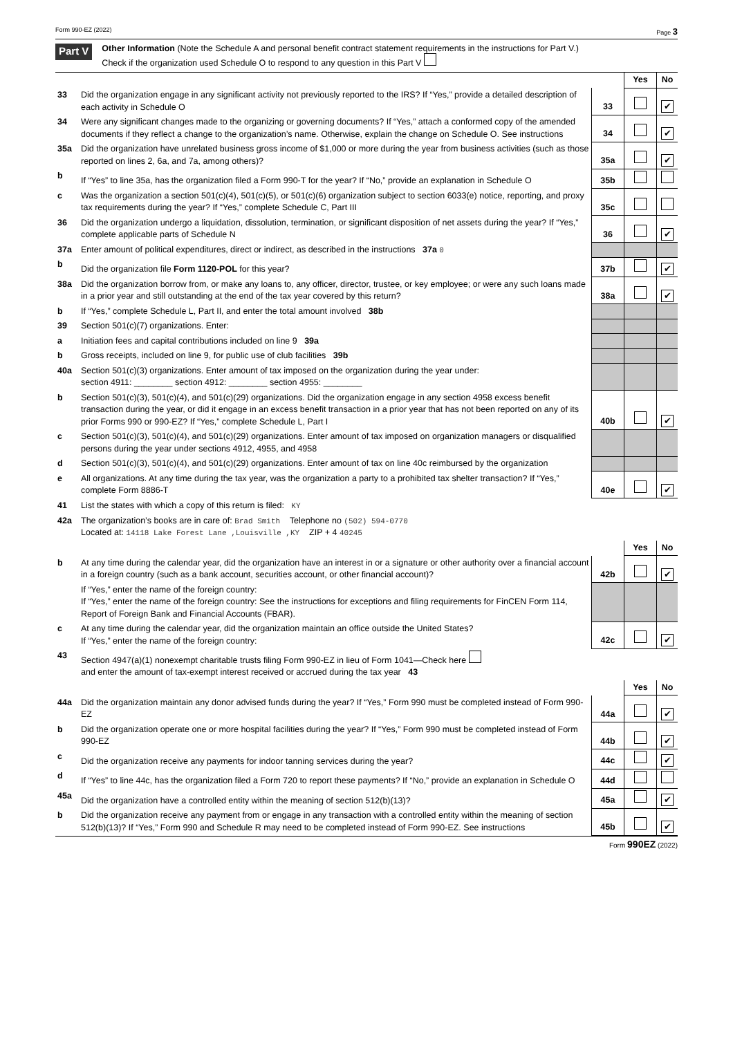Form 990-EZ (2022) Page 3
Part V
Other Information (Note the Schedule A and personal benefit contract statement requirements in the instructions for Part V.)
Check if the organization used Schedule O to respond to any question in this Part V
| | | | Yes | No |
| 33 | Did the organization engage in any significant activity not previously reported to the IRS? If “Yes,” provide a detailed description of each activity in Schedule O | 33 | | ✔ |
| 34 | Were any significant changes made to the organizing or governing documents? If “Yes,” attach a conformed copy of the amended documents if they reflect a change to the organization’s name. Otherwise, explain the change on Schedule O. See instructions | 34 | | ✔ |
| 35a | Did the organization have unrelated business gross income of $1,000 or more during the year from business activities (such as those reported on lines 2, 6a, and 7a, among others)? | 35a | | ✔ |
| b | If “Yes” to line 35a, has the organization filed a Form 990-T for the year? If “No,” provide an explanation in Schedule O | 35b | | |
| c | Was the organization a section 501(c)(4), 501(c)(5), or 501(c)(6) organization subject to section 6033(e) notice, reporting, and proxy tax requirements during the year? If “Yes,” complete Schedule C, Part III | 35c | | |
| 36 | Did the organization undergo a liquidation, dissolution, termination, or significant disposition of net assets during the year? If “Yes,” complete applicable parts of Schedule N | 36 | | ✔ |
| 37a | Enter amount of political expenditures, direct or indirect, as described in the instructions 37a 0 | | | |
| b | Did the organization file Form 1120-POL for this year? | 37b | | ✔ |
| 38a | Did the organization borrow from, or make any loans to, any officer, director, trustee, or key employee; or were any such loans made in a prior year and still outstanding at the end of the tax year covered by this return? | 38a | | ✔ |
| b | If “Yes,” complete Schedule L, Part II, and enter the total amount involved 38b | | | |
| 39 | Section 501(c)(7) organizations. Enter: | | | |
| a | Initiation fees and capital contributions included on line 9 39a | | | |
| b | Gross receipts, included on line 9, for public use of club facilities 39b | | | |
| 40a | Section 501(c)(3) organizations. Enter amount of tax imposed on the organization during the year under: section 4911: ________ section 4912: ________ section 4955: ________ | | | |
| b | Section 501(c)(3), 501(c)(4), and 501(c)(29) organizations. Did the organization engage in any section 4958 excess benefit transaction during the year, or did it engage in an excess benefit transaction in a prior year that has not been reported on any of its prior Forms 990 or 990-EZ? If “Yes,” complete Schedule L, Part I | 40b | | ✔ |
| c | Section 501(c)(3), 501(c)(4), and 501(c)(29) organizations. Enter amount of tax imposed on organization managers or disqualified persons during the year under sections 4912, 4955, and 4958 | | | |
| d | Section 501(c)(3), 501(c)(4), and 501(c)(29) organizations. Enter amount of tax on line 40c reimbursed by the organization | | | |
| e | All organizations. At any time during the tax year, was the organization a party to a prohibited tax shelter transaction? If “Yes,” complete Form 8886-T | 40e | | ✔ |
| 41 | List the states with which a copy of this return is filed: KY | | | |
| 42a | The organization’s books are in care of: Brad Smith Telephone no (502) 594-0770 Located at: 14118 Lake Forest Lane ,Louisville ,KY ZIP + 4 40245 | | | |
| | | | Yes | No |
| b | At any time during the calendar year, did the organization have an interest in or a signature or other authority over a financial account in a foreign country (such as a bank account, securities account, or other financial account)? | 42b | | ✔ |
| | If “Yes,” enter the name of the foreign country: If “Yes,” enter the name of the foreign country: See the instructions for exceptions and filing requirements for FinCEN Form 114, Report of Foreign Bank and Financial Accounts (FBAR). | | | |
| c | At any time during the calendar year, did the organization maintain an office outside the United States? If “Yes,” enter the name of the foreign country: | 42c | | ✔ |
| 43 | Section 4947(a)(1) nonexempt charitable trusts filing Form 990-EZ in lieu of Form 1041—Check here and enter the amount of tax-exempt interest received or accrued during the tax year 43 | | | |
| | | | Yes | No |
| 44a | Did the organization maintain any donor advised funds during the year? If “Yes,” Form 990 must be completed instead of Form 990-EZ | 44a | | ✔ |
| b | Did the organization operate one or more hospital facilities during the year? If “Yes,” Form 990 must be completed instead of Form 990-EZ | 44b | | ✔ |
| c | Did the organization receive any payments for indoor tanning services during the year? | 44c | | ✔ |
| d | If “Yes” to line 44c, has the organization filed a Form 720 to report these payments? If “No,” provide an explanation in Schedule O | 44d | | |
| 45a | Did the organization have a controlled entity within the meaning of section 512(b)(13)? | 45a | | ✔ |
| b | Did the organization receive any payment from or engage in any transaction with a controlled entity within the meaning of section 512(b)(13)? If “Yes,” Form 990 and Schedule R may need to be completed instead of Form 990-EZ. See instructions | 45b | | ✔ |
Form 990EZ (2022)